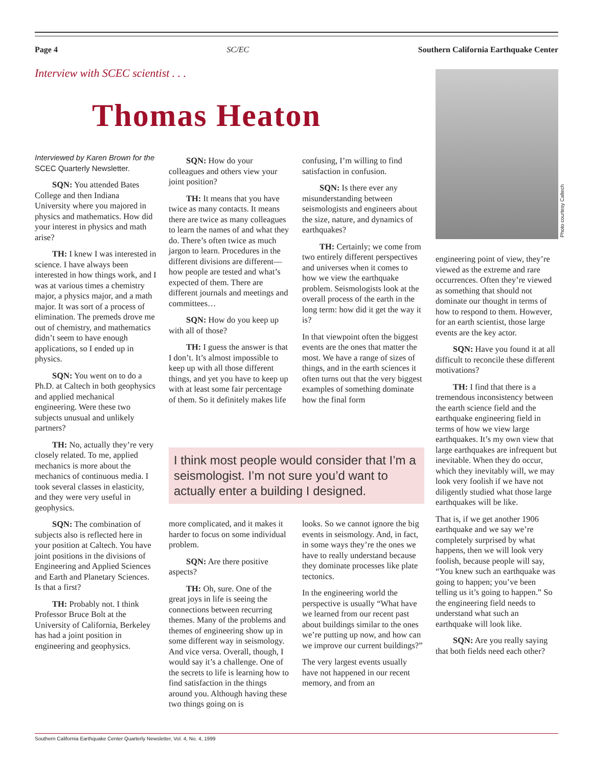Page 4 SC/EC Southern California Earthquake Center
Interview with SCEC scientist . . .
Thomas Heaton
Photo courtesy Caltech
Interviewed by Karen Brown for the SCEC Quarterly Newsletter.
SQN: You attended Bates College and then Indiana University where you majored in physics and mathematics. How did your interest in physics and math arise?
TH: I knew I was interested in science. I have always been interested in how things work, and I was at various times a chemistry major, a physics major, and a math major. It was sort of a process of elimination. The premeds drove me out of chemistry, and mathematics didn’t seem to have enough applications, so I ended up in physics.
SQN: You went on to do a Ph.D. at Caltech in both geophysics and applied mechanical engineering. Were these two subjects unusual and unlikely partners?
TH: No, actually they’re very closely related. To me, applied mechanics is more about the mechanics of continuous media. I took several classes in elasticity, and they were very useful in geophysics.
SQN: The combination of subjects also is reflected here in your position at Caltech. You have joint positions in the divisions of Engineering and Applied Sciences and Earth and Planetary Sciences. Is that a first?
TH: Probably not. I think Professor Bruce Bolt at the University of California, Berkeley has had a joint position in engineering and geophysics.
SQN: How do your colleagues and others view your joint position?
TH: It means that you have twice as many contacts. It means there are twice as many colleagues to learn the names of and what they do. There’s often twice as much jargon to learn. Procedures in the different divisions are different—how people are tested and what’s expected of them. There are different journals and meetings and committees…
SQN: How do you keep up with all of those?
TH: I guess the answer is that I don’t. It’s almost impossible to keep up with all those different things, and yet you have to keep up with at least some fair percentage of them. So it definitely makes life
confusing, I’m willing to find satisfaction in confusion.
SQN: Is there ever any misunderstanding between seismologists and engineers about the size, nature, and dynamics of earthquakes?
TH: Certainly; we come from two entirely different perspectives and universes when it comes to how we view the earthquake problem. Seismologists look at the overall process of the earth in the long term: how did it get the way it is?
In that viewpoint often the biggest events are the ones that matter the most. We have a range of sizes of things, and in the earth sciences it often turns out that the very biggest examples of something dominate how the final form
I think most people would consider that I’m a seismologist. I’m not sure you’d want to actually enter a building I designed.
more complicated, and it makes it harder to focus on some individual problem.
SQN: Are there positive aspects?
TH: Oh, sure. One of the great joys in life is seeing the connections between recurring themes. Many of the problems and themes of engineering show up in some different way in seismology. And vice versa. Overall, though, I would say it’s a challenge. One of the secrets to life is learning how to find satisfaction in the things around you. Although having these two things going on is
looks. So we cannot ignore the big events in seismology. And, in fact, in some ways they’re the ones we have to really understand because they dominate processes like plate tectonics.
In the engineering world the perspective is usually “What have we learned from our recent past about buildings similar to the ones we’re putting up now, and how can we improve our current buildings?”
The very largest events usually have not happened in our recent memory, and from an
engineering point of view, they’re viewed as the extreme and rare occurrences. Often they’re viewed as something that should not dominate our thought in terms of how to respond to them. However, for an earth scientist, those large events are the key actor.
SQN: Have you found it at all difficult to reconcile these different motivations?
TH: I find that there is a tremendous inconsistency between the earth science field and the earthquake engineering field in terms of how we view large earthquakes. It’s my own view that large earthquakes are infrequent but inevitable. When they do occur, which they inevitably will, we may look very foolish if we have not diligently studied what those large earthquakes will be like.
That is, if we get another 1906 earthquake and we say we’re completely surprised by what happens, then we will look very foolish, because people will say, “You knew such an earthquake was going to happen; you’ve been telling us it’s going to happen.” So the engineering field needs to understand what such an earthquake will look like.
SQN: Are you really saying that both fields need each other?
Southern California Earthquake Center Quarterly Newsletter, Vol. 4, No. 4, 1999